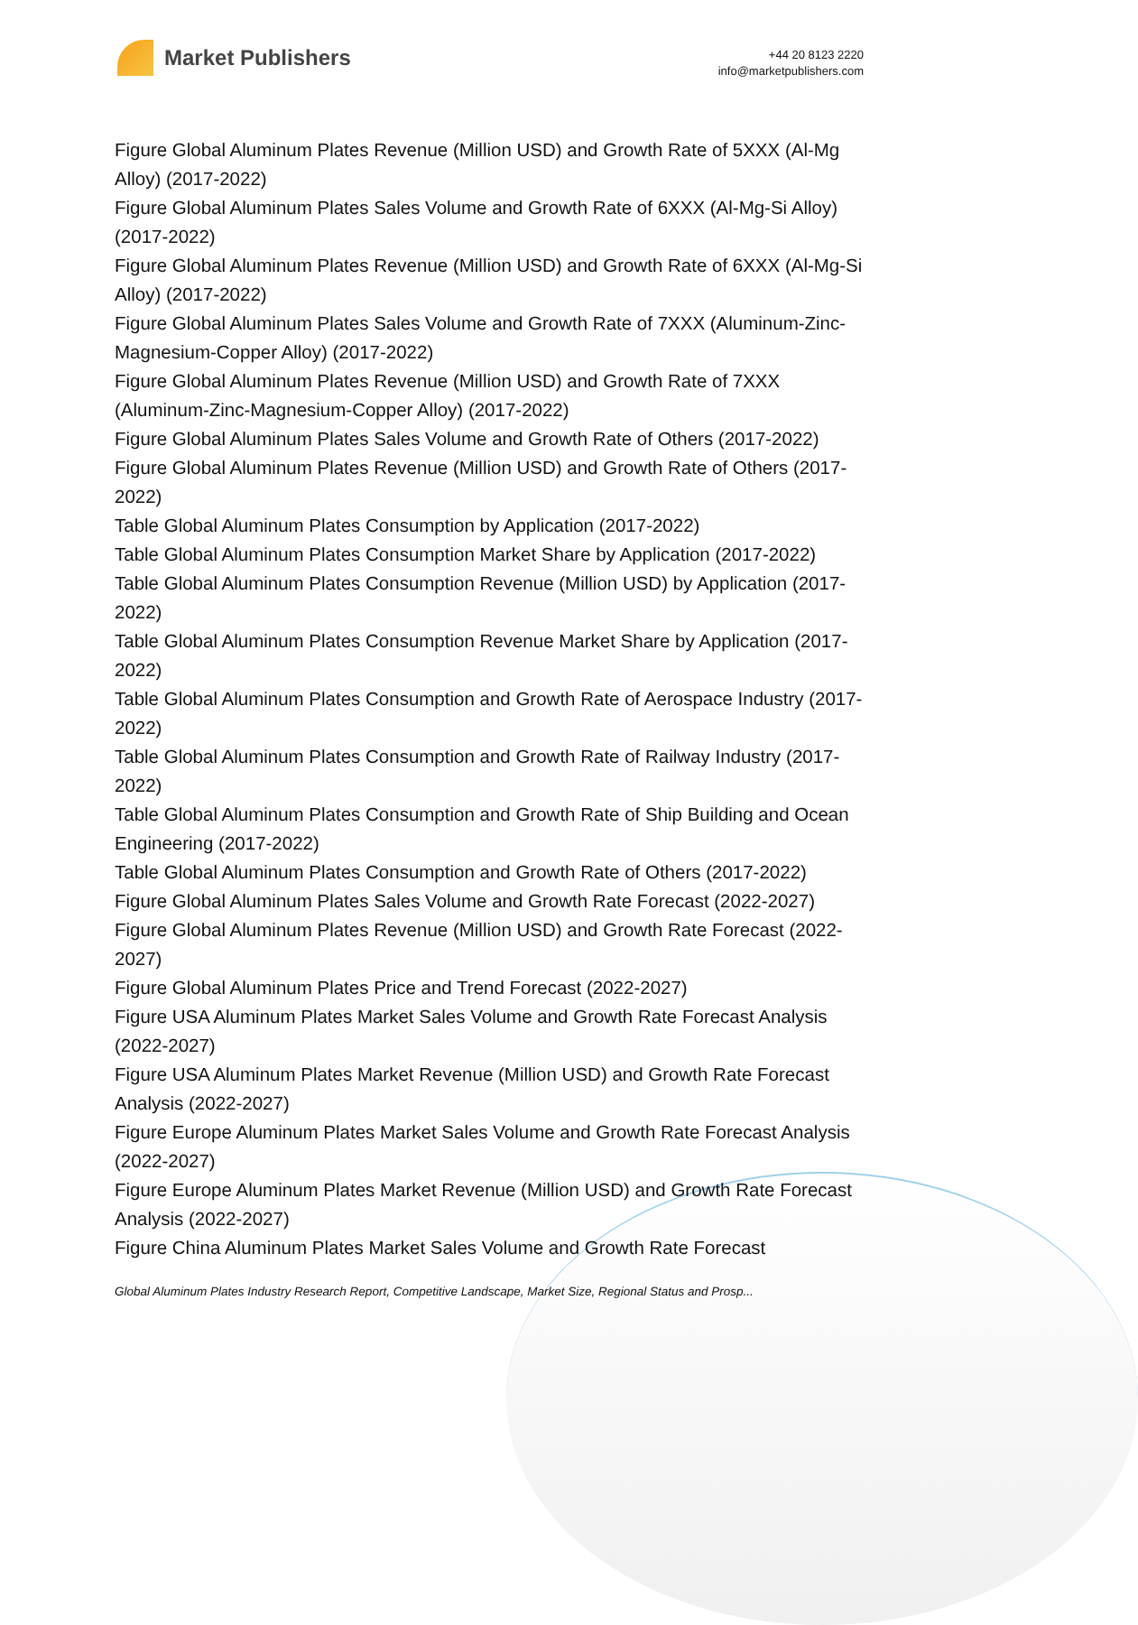Market Publishers
+44 20 8123 2220
info@marketpublishers.com
Figure Global Aluminum Plates Revenue (Million USD) and Growth Rate of 5XXX (Al-Mg Alloy) (2017-2022)
Figure Global Aluminum Plates Sales Volume and Growth Rate of 6XXX (Al-Mg-Si Alloy) (2017-2022)
Figure Global Aluminum Plates Revenue (Million USD) and Growth Rate of 6XXX (Al-Mg-Si Alloy) (2017-2022)
Figure Global Aluminum Plates Sales Volume and Growth Rate of 7XXX (Aluminum-Zinc-Magnesium-Copper Alloy) (2017-2022)
Figure Global Aluminum Plates Revenue (Million USD) and Growth Rate of 7XXX (Aluminum-Zinc-Magnesium-Copper Alloy) (2017-2022)
Figure Global Aluminum Plates Sales Volume and Growth Rate of Others (2017-2022)
Figure Global Aluminum Plates Revenue (Million USD) and Growth Rate of Others (2017-2022)
Table Global Aluminum Plates Consumption by Application (2017-2022)
Table Global Aluminum Plates Consumption Market Share by Application (2017-2022)
Table Global Aluminum Plates Consumption Revenue (Million USD) by Application (2017-2022)
Table Global Aluminum Plates Consumption Revenue Market Share by Application (2017-2022)
Table Global Aluminum Plates Consumption and Growth Rate of Aerospace Industry (2017-2022)
Table Global Aluminum Plates Consumption and Growth Rate of Railway Industry (2017-2022)
Table Global Aluminum Plates Consumption and Growth Rate of Ship Building and Ocean Engineering (2017-2022)
Table Global Aluminum Plates Consumption and Growth Rate of Others (2017-2022)
Figure Global Aluminum Plates Sales Volume and Growth Rate Forecast (2022-2027)
Figure Global Aluminum Plates Revenue (Million USD) and Growth Rate Forecast (2022-2027)
Figure Global Aluminum Plates Price and Trend Forecast (2022-2027)
Figure USA Aluminum Plates Market Sales Volume and Growth Rate Forecast Analysis (2022-2027)
Figure USA Aluminum Plates Market Revenue (Million USD) and Growth Rate Forecast Analysis (2022-2027)
Figure Europe Aluminum Plates Market Sales Volume and Growth Rate Forecast Analysis (2022-2027)
Figure Europe Aluminum Plates Market Revenue (Million USD) and Growth Rate Forecast Analysis (2022-2027)
Figure China Aluminum Plates Market Sales Volume and Growth Rate Forecast
Global Aluminum Plates Industry Research Report, Competitive Landscape, Market Size, Regional Status and Prosp...